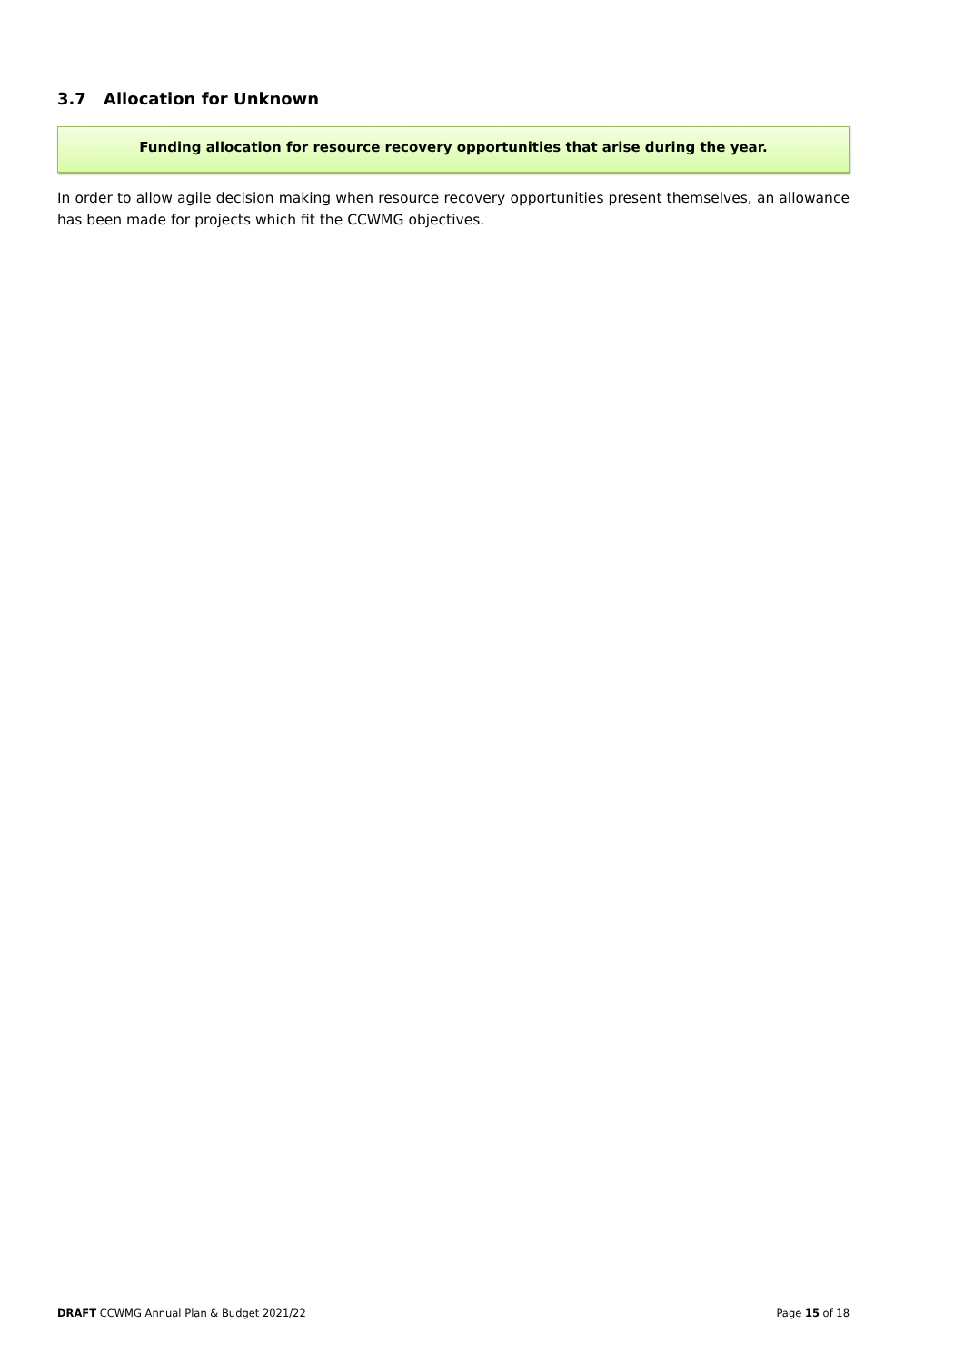3.7 Allocation for Unknown
Funding allocation for resource recovery opportunities that arise during the year.
In order to allow agile decision making when resource recovery opportunities present themselves, an allowance has been made for projects which fit the CCWMG objectives.
DRAFT CCWMG Annual Plan & Budget 2021/22
Page 15 of 18